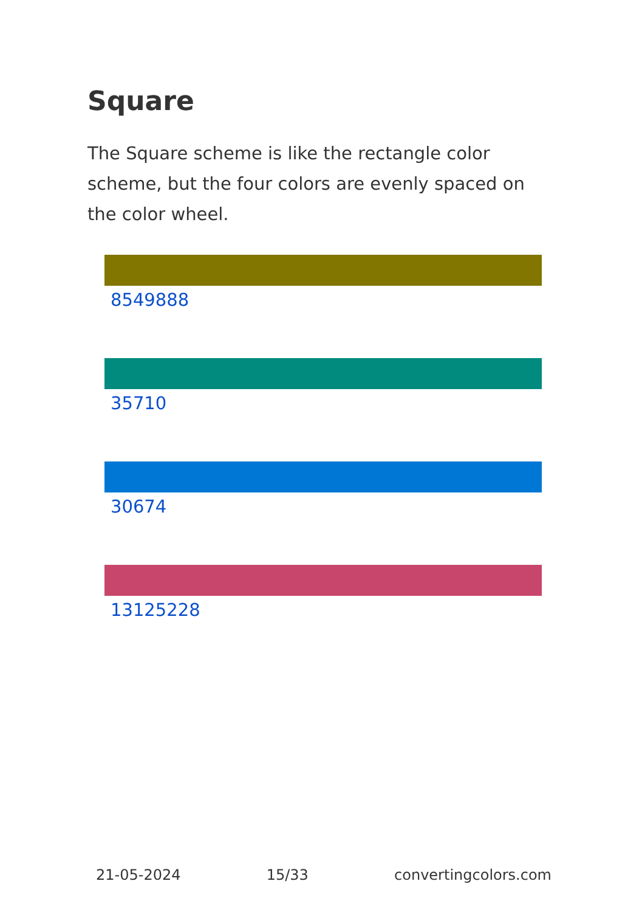Square
The Square scheme is like the rectangle color scheme, but the four colors are evenly spaced on the color wheel.
8549888
35710
30674
13125228
21-05-2024 15/33 convertingcolors.com